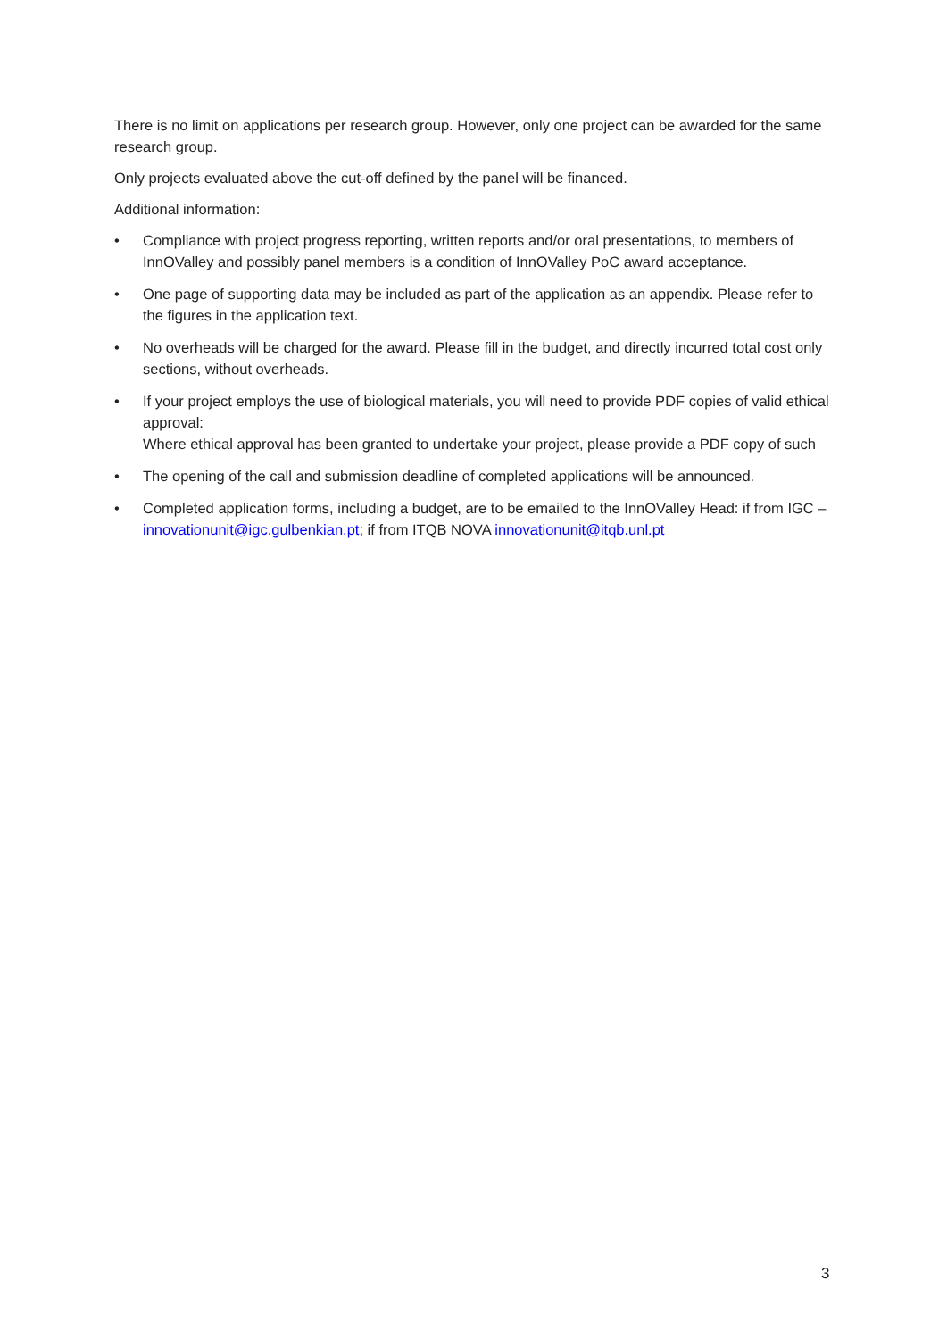There is no limit on applications per research group. However, only one project can be awarded for the same research group.
Only projects evaluated above the cut-off defined by the panel will be financed.
Additional information:
• Compliance with project progress reporting, written reports and/or oral presentations, to members of InnOValley and possibly panel members is a condition of InnOValley PoC award acceptance.
• One page of supporting data may be included as part of the application as an appendix. Please refer to the figures in the application text.
• No overheads will be charged for the award. Please fill in the budget, and directly incurred total cost only sections, without overheads.
• If your project employs the use of biological materials, you will need to provide PDF copies of valid ethical approval:
Where ethical approval has been granted to undertake your project, please provide a PDF copy of such
• The opening of the call and submission deadline of completed applications will be announced.
• Completed application forms, including a budget, are to be emailed to the InnOValley Head: if from IGC – innovationunit@igc.gulbenkian.pt; if from ITQB NOVA innovationunit@itqb.unl.pt
3